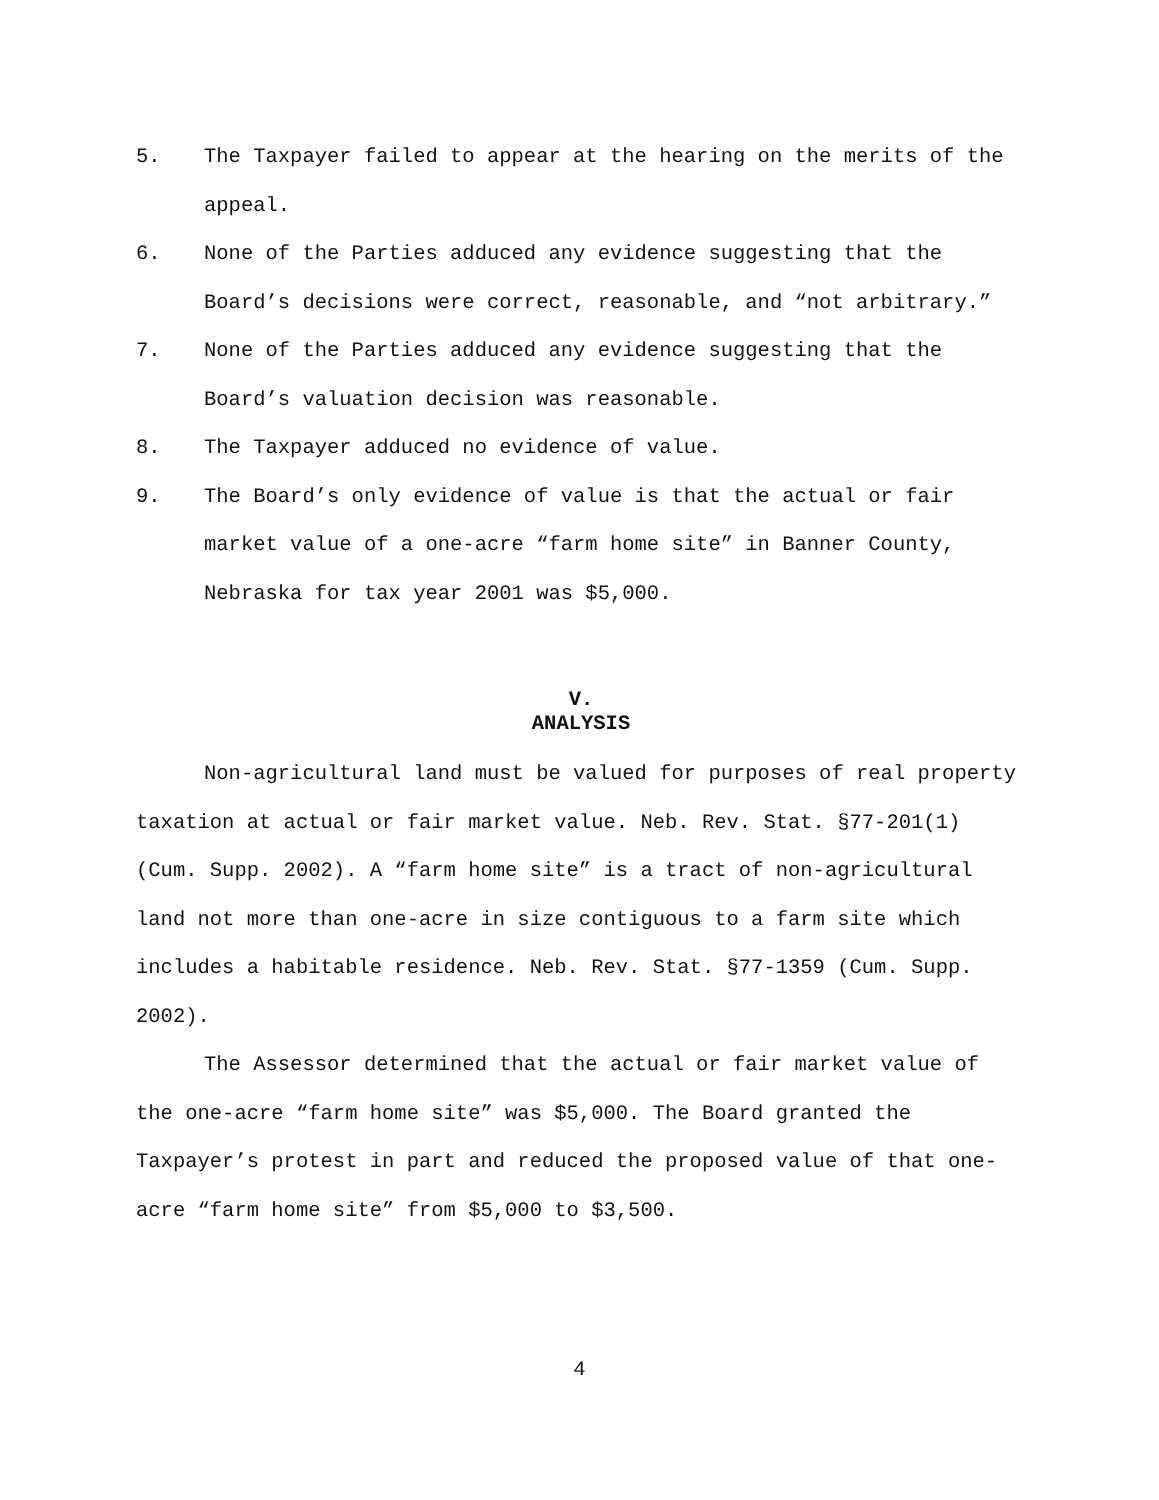5. The Taxpayer failed to appear at the hearing on the merits of the appeal.
6. None of the Parties adduced any evidence suggesting that the Board’s decisions were correct, reasonable, and “not arbitrary.”
7. None of the Parties adduced any evidence suggesting that the Board’s valuation decision was reasonable.
8. The Taxpayer adduced no evidence of value.
9. The Board’s only evidence of value is that the actual or fair market value of a one-acre “farm home site” in Banner County, Nebraska for tax year 2001 was $5,000.
V.
ANALYSIS
Non-agricultural land must be valued for purposes of real property taxation at actual or fair market value. Neb. Rev. Stat. §77-201(1) (Cum. Supp. 2002). A “farm home site” is a tract of non-agricultural land not more than one-acre in size contiguous to a farm site which includes a habitable residence. Neb. Rev. Stat. §77-1359 (Cum. Supp. 2002).
The Assessor determined that the actual or fair market value of the one-acre “farm home site” was $5,000. The Board granted the Taxpayer’s protest in part and reduced the proposed value of that one-acre “farm home site” from $5,000 to $3,500.
4